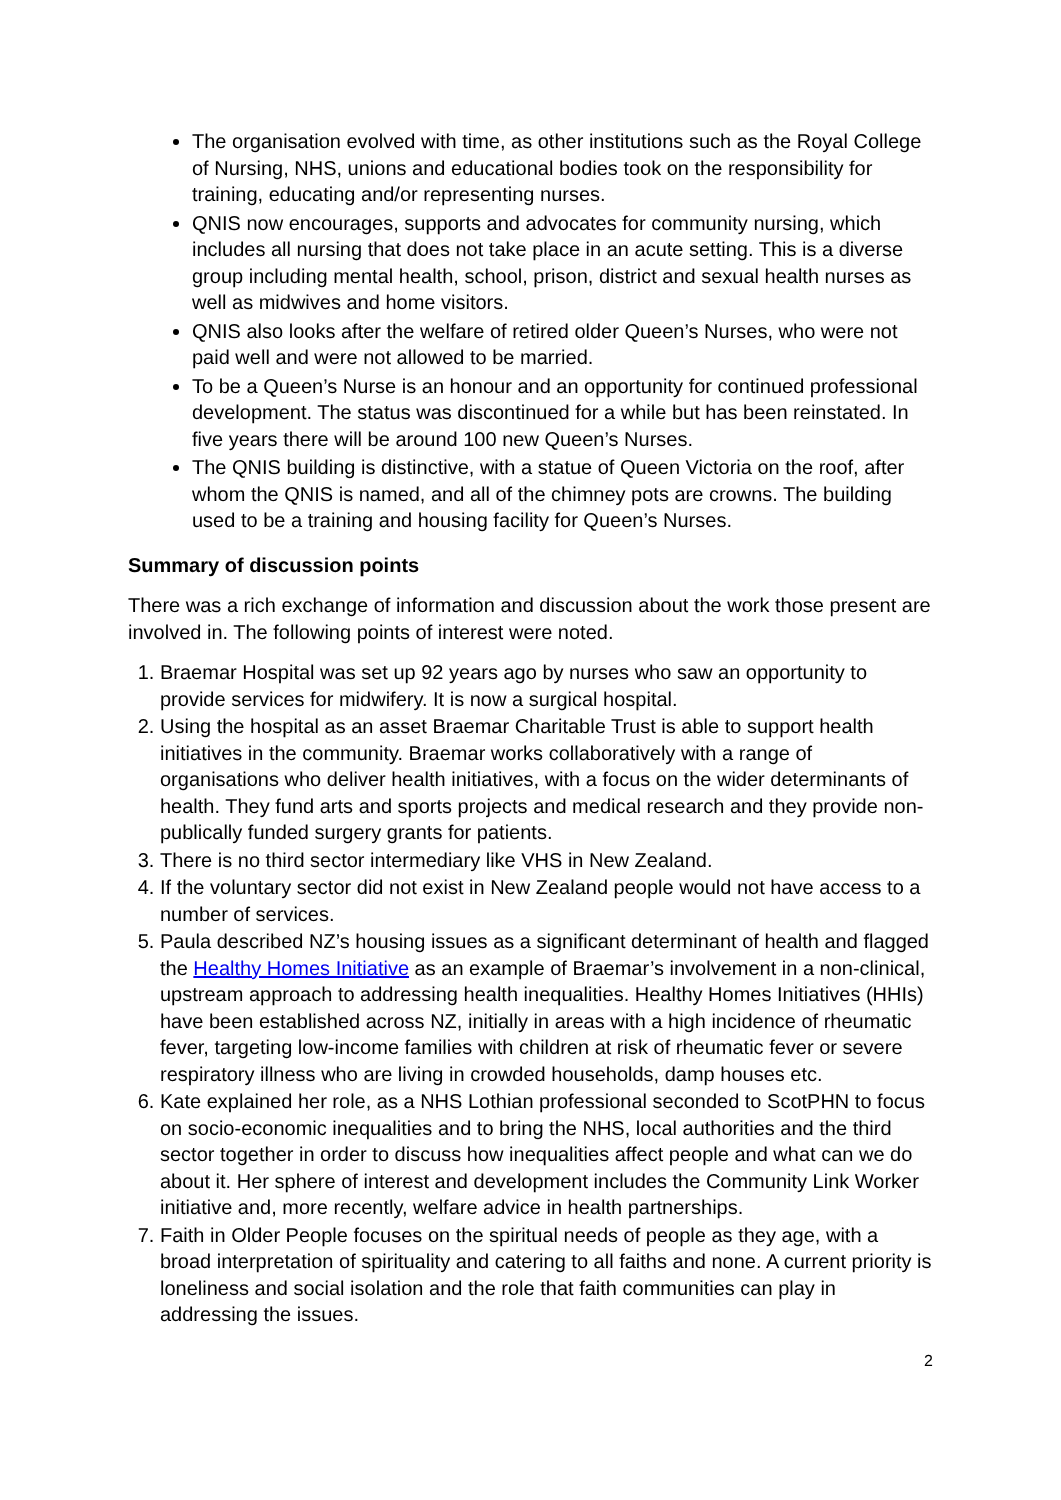The organisation evolved with time, as other institutions such as the Royal College of Nursing, NHS, unions and educational bodies took on the responsibility for training, educating and/or representing nurses.
QNIS now encourages, supports and advocates for community nursing, which includes all nursing that does not take place in an acute setting. This is a diverse group including mental health, school, prison, district and sexual health nurses as well as midwives and home visitors.
QNIS also looks after the welfare of retired older Queen’s Nurses, who were not paid well and were not allowed to be married.
To be a Queen’s Nurse is an honour and an opportunity for continued professional development. The status was discontinued for a while but has been reinstated. In five years there will be around 100 new Queen’s Nurses.
The QNIS building is distinctive, with a statue of Queen Victoria on the roof, after whom the QNIS is named, and all of the chimney pots are crowns. The building used to be a training and housing facility for Queen’s Nurses.
Summary of discussion points
There was a rich exchange of information and discussion about the work those present are involved in. The following points of interest were noted.
1. Braemar Hospital was set up 92 years ago by nurses who saw an opportunity to provide services for midwifery. It is now a surgical hospital.
2. Using the hospital as an asset Braemar Charitable Trust is able to support health initiatives in the community. Braemar works collaboratively with a range of organisations who deliver health initiatives, with a focus on the wider determinants of health. They fund arts and sports projects and medical research and they provide non-publically funded surgery grants for patients.
3. There is no third sector intermediary like VHS in New Zealand.
4. If the voluntary sector did not exist in New Zealand people would not have access to a number of services.
5. Paula described NZ’s housing issues as a significant determinant of health and flagged the Healthy Homes Initiative as an example of Braemar’s involvement in a non-clinical, upstream approach to addressing health inequalities. Healthy Homes Initiatives (HHIs) have been established across NZ, initially in areas with a high incidence of rheumatic fever, targeting low-income families with children at risk of rheumatic fever or severe respiratory illness who are living in crowded households, damp houses etc.
6. Kate explained her role, as a NHS Lothian professional seconded to ScotPHN to focus on socio-economic inequalities and to bring the NHS, local authorities and the third sector together in order to discuss how inequalities affect people and what can we do about it. Her sphere of interest and development includes the Community Link Worker initiative and, more recently, welfare advice in health partnerships.
7. Faith in Older People focuses on the spiritual needs of people as they age, with a broad interpretation of spirituality and catering to all faiths and none. A current priority is loneliness and social isolation and the role that faith communities can play in addressing the issues.
2